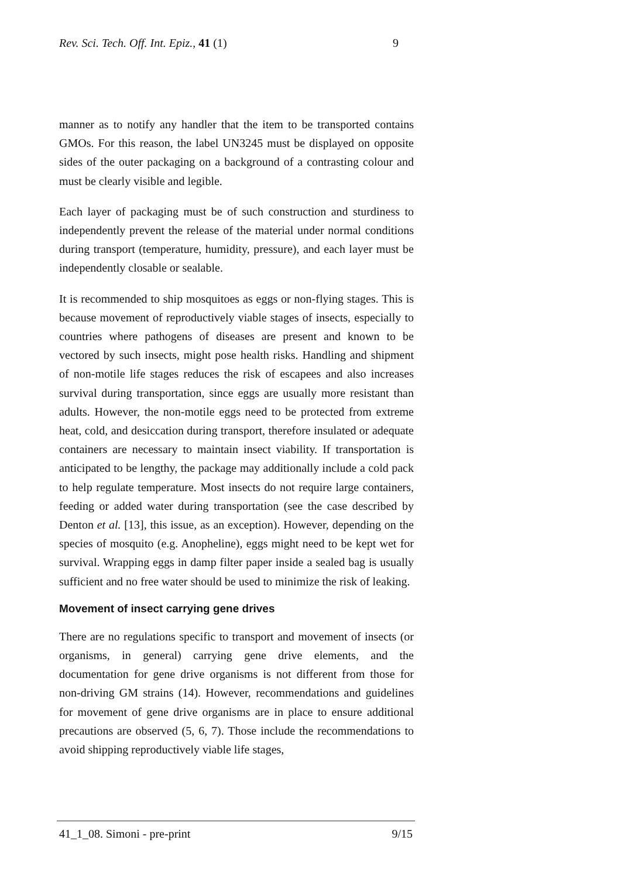Rev. Sci. Tech. Off. Int. Epiz., 41 (1) 9
manner as to notify any handler that the item to be transported contains GMOs. For this reason, the label UN3245 must be displayed on opposite sides of the outer packaging on a background of a contrasting colour and must be clearly visible and legible.
Each layer of packaging must be of such construction and sturdiness to independently prevent the release of the material under normal conditions during transport (temperature, humidity, pressure), and each layer must be independently closable or sealable.
It is recommended to ship mosquitoes as eggs or non-flying stages. This is because movement of reproductively viable stages of insects, especially to countries where pathogens of diseases are present and known to be vectored by such insects, might pose health risks. Handling and shipment of non-motile life stages reduces the risk of escapees and also increases survival during transportation, since eggs are usually more resistant than adults. However, the non-motile eggs need to be protected from extreme heat, cold, and desiccation during transport, therefore insulated or adequate containers are necessary to maintain insect viability. If transportation is anticipated to be lengthy, the package may additionally include a cold pack to help regulate temperature. Most insects do not require large containers, feeding or added water during transportation (see the case described by Denton et al. [13], this issue, as an exception). However, depending on the species of mosquito (e.g. Anopheline), eggs might need to be kept wet for survival. Wrapping eggs in damp filter paper inside a sealed bag is usually sufficient and no free water should be used to minimize the risk of leaking.
Movement of insect carrying gene drives
There are no regulations specific to transport and movement of insects (or organisms, in general) carrying gene drive elements, and the documentation for gene drive organisms is not different from those for non-driving GM strains (14). However, recommendations and guidelines for movement of gene drive organisms are in place to ensure additional precautions are observed (5, 6, 7). Those include the recommendations to avoid shipping reproductively viable life stages,
41_1_08. Simoni - pre-print 9/15